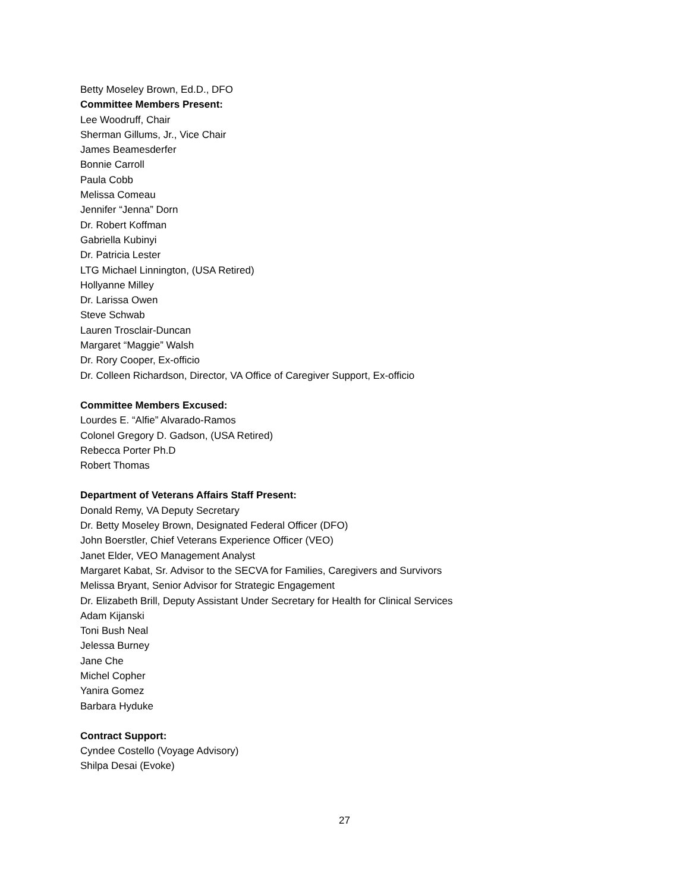Betty Moseley Brown, Ed.D., DFO
Committee Members Present:
Lee Woodruff, Chair
Sherman Gillums, Jr., Vice Chair
James Beamesderfer
Bonnie Carroll
Paula Cobb
Melissa Comeau
Jennifer “Jenna” Dorn
Dr. Robert Koffman
Gabriella Kubinyi
Dr. Patricia Lester
LTG Michael Linnington, (USA Retired)
Hollyanne Milley
Dr. Larissa Owen
Steve Schwab
Lauren Trosclair-Duncan
Margaret “Maggie” Walsh
Dr. Rory Cooper, Ex-officio
Dr. Colleen Richardson, Director, VA Office of Caregiver Support, Ex-officio
Committee Members Excused:
Lourdes E. “Alfie” Alvarado-Ramos
Colonel Gregory D. Gadson, (USA Retired)
Rebecca Porter Ph.D
Robert Thomas
Department of Veterans Affairs Staff Present:
Donald Remy, VA Deputy Secretary
Dr. Betty Moseley Brown, Designated Federal Officer (DFO)
John Boerstler, Chief Veterans Experience Officer (VEO)
Janet Elder, VEO Management Analyst
Margaret Kabat, Sr. Advisor to the SECVA for Families, Caregivers and Survivors
Melissa Bryant, Senior Advisor for Strategic Engagement
Dr. Elizabeth Brill, Deputy Assistant Under Secretary for Health for Clinical Services
Adam Kijanski
Toni Bush Neal
Jelessa Burney
Jane Che
Michel Copher
Yanira Gomez
Barbara Hyduke
Contract Support:
Cyndee Costello (Voyage Advisory)
Shilpa Desai (Evoke)
27